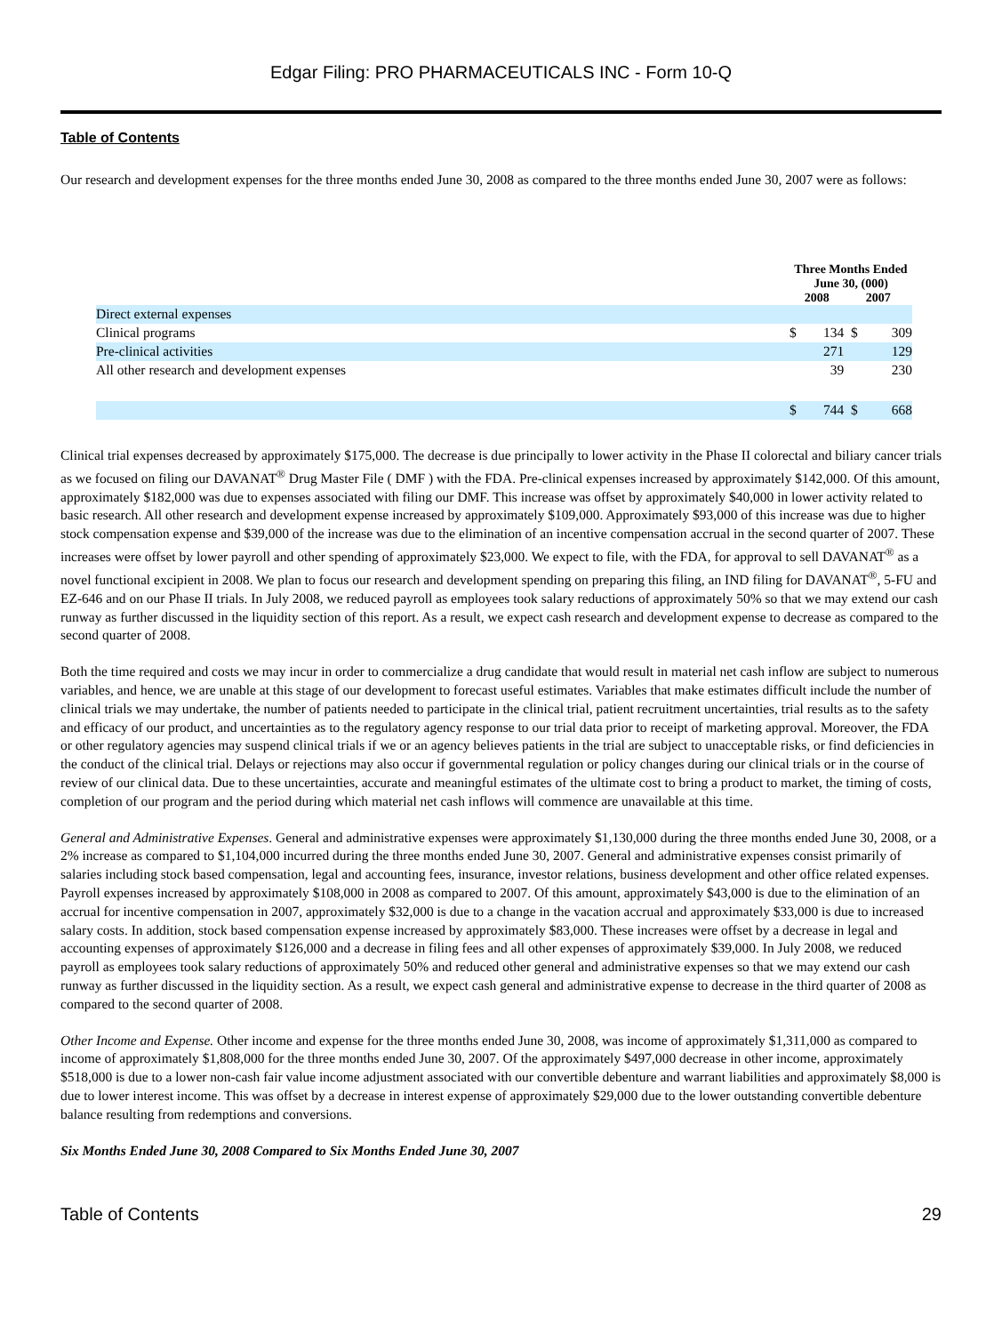Edgar Filing: PRO PHARMACEUTICALS INC - Form 10-Q
Table of Contents
Our research and development expenses for the three months ended June 30, 2008 as compared to the three months ended June 30, 2007 were as follows:
| | Three Months Ended June 30, (000) | | | |
| --- | --- | --- | --- | --- |
| | 2008 | | 2007 | |
| Direct external expenses | | | | |
| Clinical programs | $ | 134 | $ | 309 |
| Pre-clinical activities | | 271 | | 129 |
| All other research and development expenses | | 39 | | 230 |
| | $ | 744 | $ | 668 |
Clinical trial expenses decreased by approximately $175,000. The decrease is due principally to lower activity in the Phase II colorectal and biliary cancer trials as we focused on filing our DAVANAT<sup>®</sup> Drug Master File ( DMF ) with the FDA. Pre-clinical expenses increased by approximately $142,000. Of this amount, approximately $182,000 was due to expenses associated with filing our DMF. This increase was offset by approximately $40,000 in lower activity related to basic research. All other research and development expense increased by approximately $109,000. Approximately $93,000 of this increase was due to higher stock compensation expense and $39,000 of the increase was due to the elimination of an incentive compensation accrual in the second quarter of 2007. These increases were offset by lower payroll and other spending of approximately $23,000. We expect to file, with the FDA, for approval to sell DAVANAT<sup>®</sup> as a novel functional excipient in 2008. We plan to focus our research and development spending on preparing this filing, an IND filing for DAVANAT<sup>®</sup>, 5-FU and EZ-646 and on our Phase II trials. In July 2008, we reduced payroll as employees took salary reductions of approximately 50% so that we may extend our cash runway as further discussed in the liquidity section of this report. As a result, we expect cash research and development expense to decrease as compared to the second quarter of 2008.
Both the time required and costs we may incur in order to commercialize a drug candidate that would result in material net cash inflow are subject to numerous variables, and hence, we are unable at this stage of our development to forecast useful estimates. Variables that make estimates difficult include the number of clinical trials we may undertake, the number of patients needed to participate in the clinical trial, patient recruitment uncertainties, trial results as to the safety and efficacy of our product, and uncertainties as to the regulatory agency response to our trial data prior to receipt of marketing approval. Moreover, the FDA or other regulatory agencies may suspend clinical trials if we or an agency believes patients in the trial are subject to unacceptable risks, or find deficiencies in the conduct of the clinical trial. Delays or rejections may also occur if governmental regulation or policy changes during our clinical trials or in the course of review of our clinical data. Due to these uncertainties, accurate and meaningful estimates of the ultimate cost to bring a product to market, the timing of costs, completion of our program and the period during which material net cash inflows will commence are unavailable at this time.
General and Administrative Expenses. General and administrative expenses were approximately $1,130,000 during the three months ended June 30, 2008, or a 2% increase as compared to $1,104,000 incurred during the three months ended June 30, 2007. General and administrative expenses consist primarily of salaries including stock based compensation, legal and accounting fees, insurance, investor relations, business development and other office related expenses. Payroll expenses increased by approximately $108,000 in 2008 as compared to 2007. Of this amount, approximately $43,000 is due to the elimination of an accrual for incentive compensation in 2007, approximately $32,000 is due to a change in the vacation accrual and approximately $33,000 is due to increased salary costs. In addition, stock based compensation expense increased by approximately $83,000. These increases were offset by a decrease in legal and accounting expenses of approximately $126,000 and a decrease in filing fees and all other expenses of approximately $39,000. In July 2008, we reduced payroll as employees took salary reductions of approximately 50% and reduced other general and administrative expenses so that we may extend our cash runway as further discussed in the liquidity section. As a result, we expect cash general and administrative expense to decrease in the third quarter of 2008 as compared to the second quarter of 2008.
Other Income and Expense. Other income and expense for the three months ended June 30, 2008, was income of approximately $1,311,000 as compared to income of approximately $1,808,000 for the three months ended June 30, 2007. Of the approximately $497,000 decrease in other income, approximately $518,000 is due to a lower non-cash fair value income adjustment associated with our convertible debenture and warrant liabilities and approximately $8,000 is due to lower interest income. This was offset by a decrease in interest expense of approximately $29,000 due to the lower outstanding convertible debenture balance resulting from redemptions and conversions.
Six Months Ended June 30, 2008 Compared to Six Months Ended June 30, 2007
Table of Contents 29